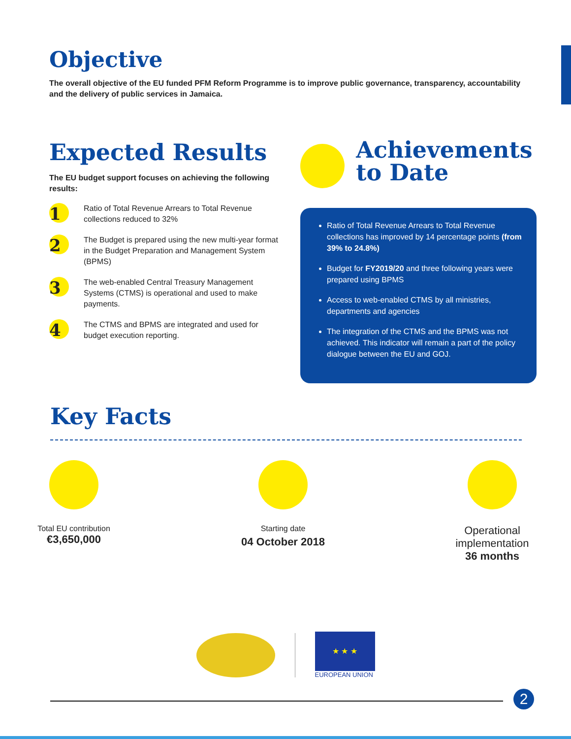Objective
The overall objective of the EU funded PFM Reform Programme is to improve public governance, transparency, accountability and the delivery of public services in Jamaica.
Expected Results
The EU budget support focuses on achieving the following results:
1
Ratio of Total Revenue Arrears to Total Revenue collections reduced to 32%
2
The Budget is prepared using the new multi-year format in the Budget Preparation and Management System (BPMS)
3
The web-enabled Central Treasury Management Systems (CTMS) is operational and used to make payments.
4
The CTMS and BPMS are integrated and used for budget execution reporting.
Achievements to Date
Ratio of Total Revenue Arrears to Total Revenue collections has improved by 14 percentage points (from 39% to 24.8%)
Budget for FY2019/20 and three following years were prepared using BPMS
Access to web-enabled CTMS by all ministries, departments and agencies
The integration of the CTMS and the BPMS was not achieved. This indicator will remain a part of the policy dialogue between the EU and GOJ.
Key Facts
Total EU contribution
€3,650,000
Starting date
04 October 2018
Operational implementation
36 months
★ ★ ★
EUROPEAN UNION
2